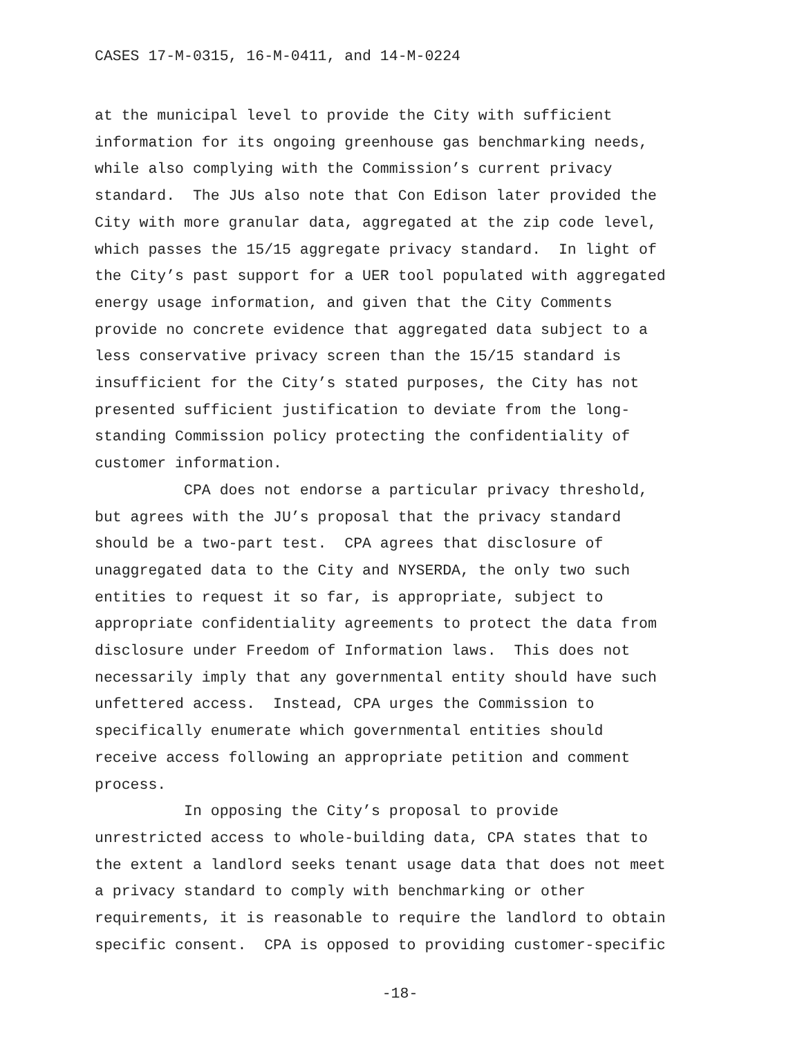CASES 17-M-0315, 16-M-0411, and 14-M-0224
at the municipal level to provide the City with sufficient information for its ongoing greenhouse gas benchmarking needs, while also complying with the Commission’s current privacy standard. The JUs also note that Con Edison later provided the City with more granular data, aggregated at the zip code level, which passes the 15/15 aggregate privacy standard. In light of the City’s past support for a UER tool populated with aggregated energy usage information, and given that the City Comments provide no concrete evidence that aggregated data subject to a less conservative privacy screen than the 15/15 standard is insufficient for the City’s stated purposes, the City has not presented sufficient justification to deviate from the long- standing Commission policy protecting the confidentiality of customer information.
CPA does not endorse a particular privacy threshold, but agrees with the JU’s proposal that the privacy standard should be a two-part test. CPA agrees that disclosure of unaggregated data to the City and NYSERDA, the only two such entities to request it so far, is appropriate, subject to appropriate confidentiality agreements to protect the data from disclosure under Freedom of Information laws. This does not necessarily imply that any governmental entity should have such unfettered access. Instead, CPA urges the Commission to specifically enumerate which governmental entities should receive access following an appropriate petition and comment process.
In opposing the City’s proposal to provide unrestricted access to whole-building data, CPA states that to the extent a landlord seeks tenant usage data that does not meet a privacy standard to comply with benchmarking or other requirements, it is reasonable to require the landlord to obtain specific consent. CPA is opposed to providing customer-specific
-18-